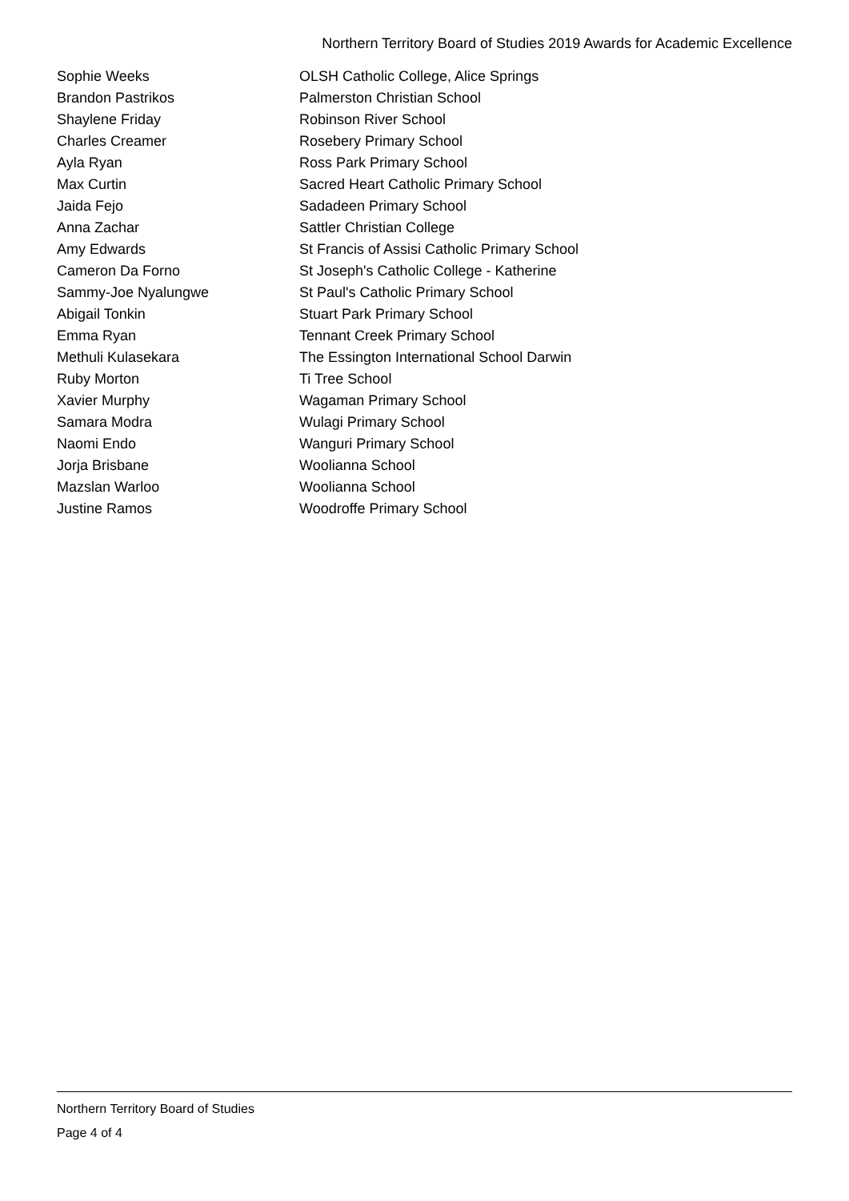Northern Territory Board of Studies 2019 Awards for Academic Excellence
| Sophie Weeks | OLSH Catholic College, Alice Springs |
| Brandon Pastrikos | Palmerston Christian School |
| Shaylene Friday | Robinson River School |
| Charles Creamer | Rosebery Primary School |
| Ayla Ryan | Ross Park Primary School |
| Max Curtin | Sacred Heart Catholic Primary School |
| Jaida Fejo | Sadadeen Primary School |
| Anna Zachar | Sattler Christian College |
| Amy Edwards | St Francis of Assisi Catholic Primary School |
| Cameron Da Forno | St Joseph's Catholic College - Katherine |
| Sammy-Joe Nyalungwe | St Paul's Catholic Primary School |
| Abigail Tonkin | Stuart Park Primary School |
| Emma Ryan | Tennant Creek Primary School |
| Methuli Kulasekara | The Essington International School Darwin |
| Ruby Morton | Ti Tree School |
| Xavier Murphy | Wagaman Primary School |
| Samara Modra | Wulagi Primary School |
| Naomi Endo | Wanguri Primary School |
| Jorja Brisbane | Woolianna School |
| Mazslan Warloo | Woolianna School |
| Justine Ramos | Woodroffe Primary School |
Northern Territory Board of Studies
Page 4 of 4